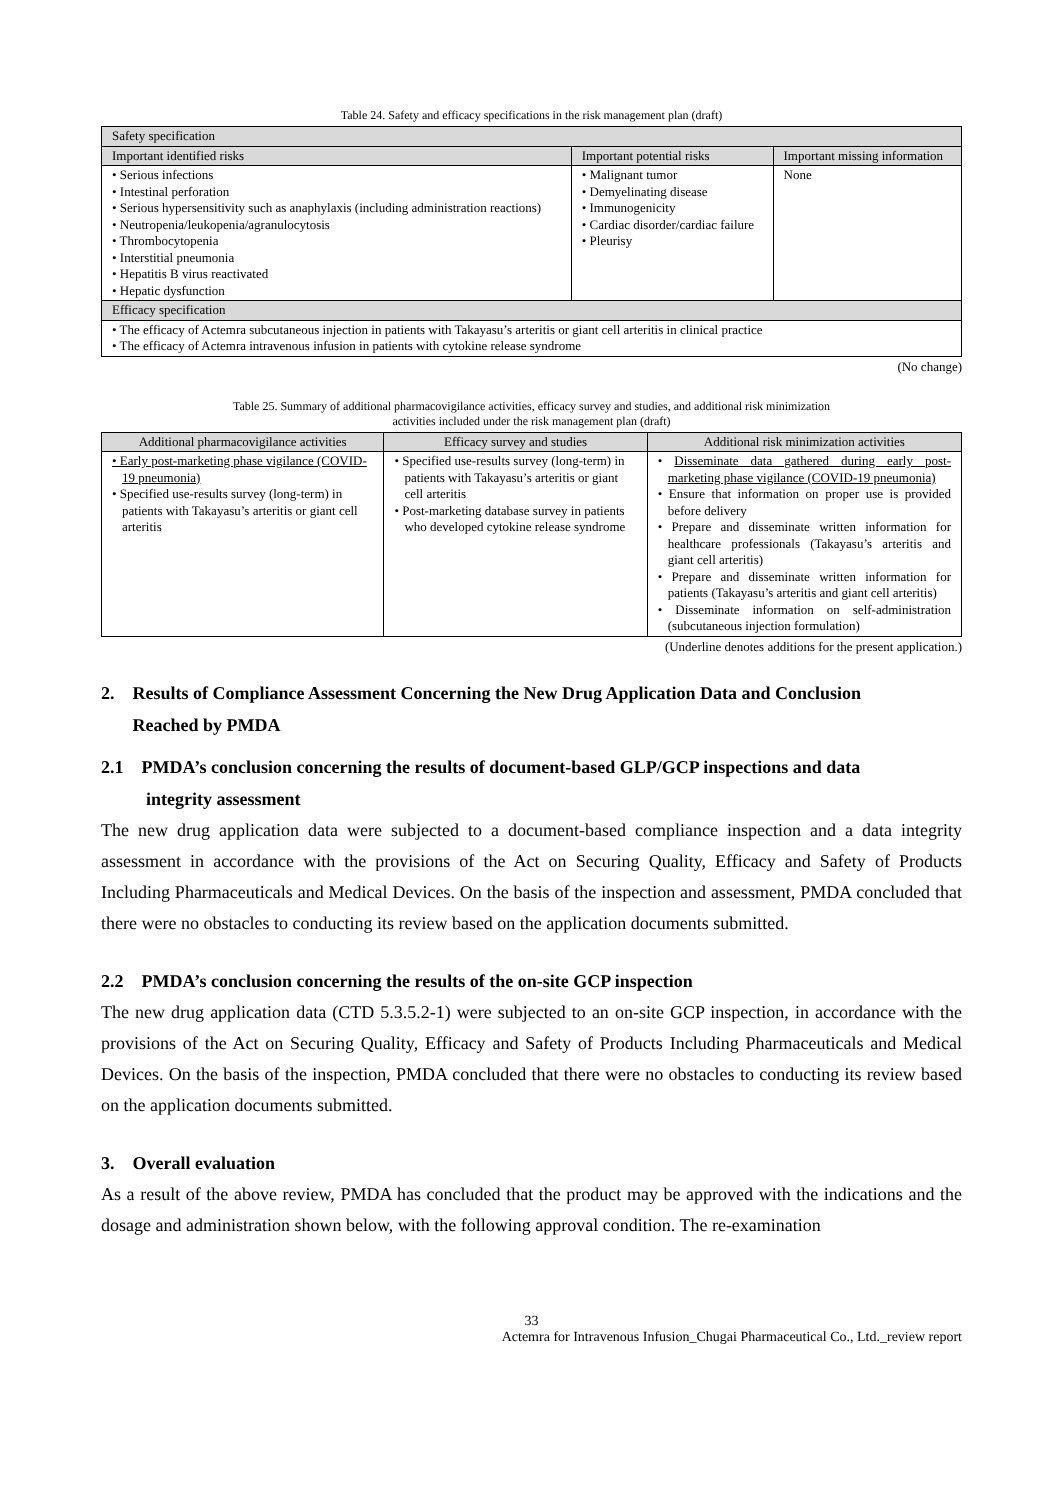Table 24. Safety and efficacy specifications in the risk management plan (draft)
| Safety specification | | |
| --- | --- | --- |
| Important identified risks | Important potential risks | Important missing information |
| • Serious infections • Intestinal perforation • Serious hypersensitivity such as anaphylaxis (including administration reactions) • Neutropenia/leukopenia/agranulocytosis • Thrombocytopenia • Interstitial pneumonia • Hepatitis B virus reactivated • Hepatic dysfunction | • Malignant tumor • Demyelinating disease • Immunogenicity • Cardiac disorder/cardiac failure • Pleurisy | None |
| Efficacy specification | | |
| • The efficacy of Actemra subcutaneous injection in patients with Takayasu’s arteritis or giant cell arteritis in clinical practice • The efficacy of Actemra intravenous infusion in patients with cytokine release syndrome | | |
(No change)
Table 25. Summary of additional pharmacovigilance activities, efficacy survey and studies, and additional risk minimization
activities included under the risk management plan (draft)
| Additional pharmacovigilance activities | Efficacy survey and studies | Additional risk minimization activities |
| --- | --- | --- |
| • Early post-marketing phase vigilance (COVID-19 pneumonia) • Specified use-results survey (long-term) in patients with Takayasu’s arteritis or giant cell arteritis | • Specified use-results survey (long-term) in patients with Takayasu’s arteritis or giant cell arteritis • Post-marketing database survey in patients who developed cytokine release syndrome | • Disseminate data gathered during early post-marketing phase vigilance (COVID-19 pneumonia) • Ensure that information on proper use is provided before delivery • Prepare and disseminate written information for healthcare professionals (Takayasu’s arteritis and giant cell arteritis) • Prepare and disseminate written information for patients (Takayasu’s arteritis and giant cell arteritis) • Disseminate information on self-administration (subcutaneous injection formulation) |
(Underline denotes additions for the present application.)
2. Results of Compliance Assessment Concerning the New Drug Application Data and Conclusion
Reached by PMDA
2.1 PMDA’s conclusion concerning the results of document-based GLP/GCP inspections and data
integrity assessment
The new drug application data were subjected to a document-based compliance inspection and a data integrity assessment in accordance with the provisions of the Act on Securing Quality, Efficacy and Safety of Products Including Pharmaceuticals and Medical Devices. On the basis of the inspection and assessment, PMDA concluded that there were no obstacles to conducting its review based on the application documents submitted.
2.2 PMDA’s conclusion concerning the results of the on-site GCP inspection
The new drug application data (CTD 5.3.5.2-1) were subjected to an on-site GCP inspection, in accordance with the provisions of the Act on Securing Quality, Efficacy and Safety of Products Including Pharmaceuticals and Medical Devices. On the basis of the inspection, PMDA concluded that there were no obstacles to conducting its review based on the application documents submitted.
3. Overall evaluation
As a result of the above review, PMDA has concluded that the product may be approved with the indications and the dosage and administration shown below, with the following approval condition. The re-examination
33
Actemra for Intravenous Infusion_Chugai Pharmaceutical Co., Ltd._review report